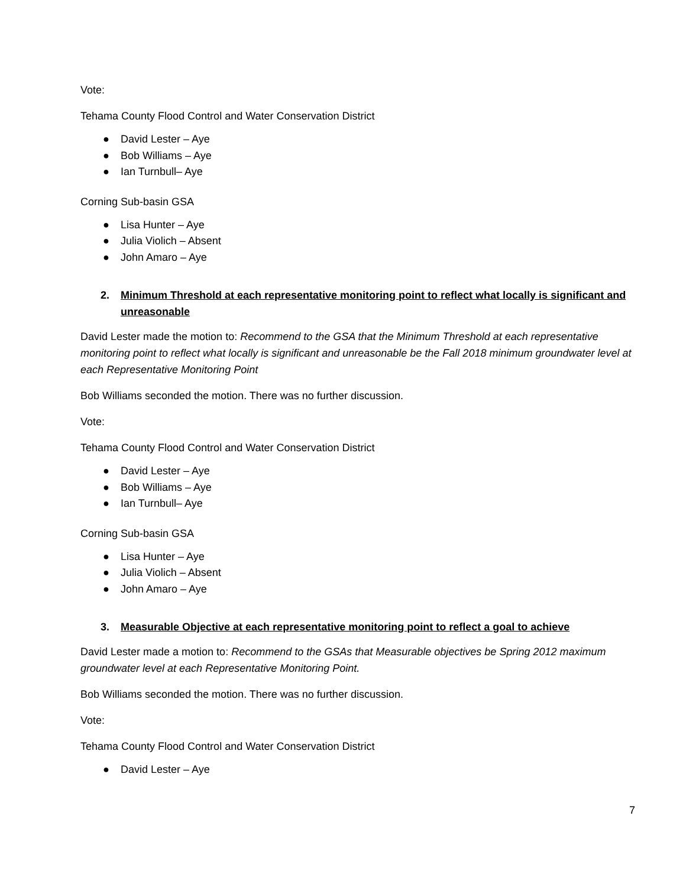Vote:
Tehama County Flood Control and Water Conservation District
● David Lester – Aye
● Bob Williams – Aye
● Ian Turnbull– Aye
Corning Sub-basin GSA
● Lisa Hunter – Aye
● Julia Violich – Absent
● John Amaro – Aye
2. Minimum Threshold at each representative monitoring point to reflect what locally is significant and unreasonable
David Lester made the motion to: Recommend to the GSA that the Minimum Threshold at each representative monitoring point to reflect what locally is significant and unreasonable be the Fall 2018 minimum groundwater level at each Representative Monitoring Point
Bob Williams seconded the motion. There was no further discussion.
Vote:
Tehama County Flood Control and Water Conservation District
● David Lester – Aye
● Bob Williams – Aye
● Ian Turnbull– Aye
Corning Sub-basin GSA
● Lisa Hunter – Aye
● Julia Violich – Absent
● John Amaro – Aye
3. Measurable Objective at each representative monitoring point to reflect a goal to achieve
David Lester made a motion to: Recommend to the GSAs that Measurable objectives be Spring 2012 maximum groundwater level at each Representative Monitoring Point.
Bob Williams seconded the motion. There was no further discussion.
Vote:
Tehama County Flood Control and Water Conservation District
● David Lester – Aye
7